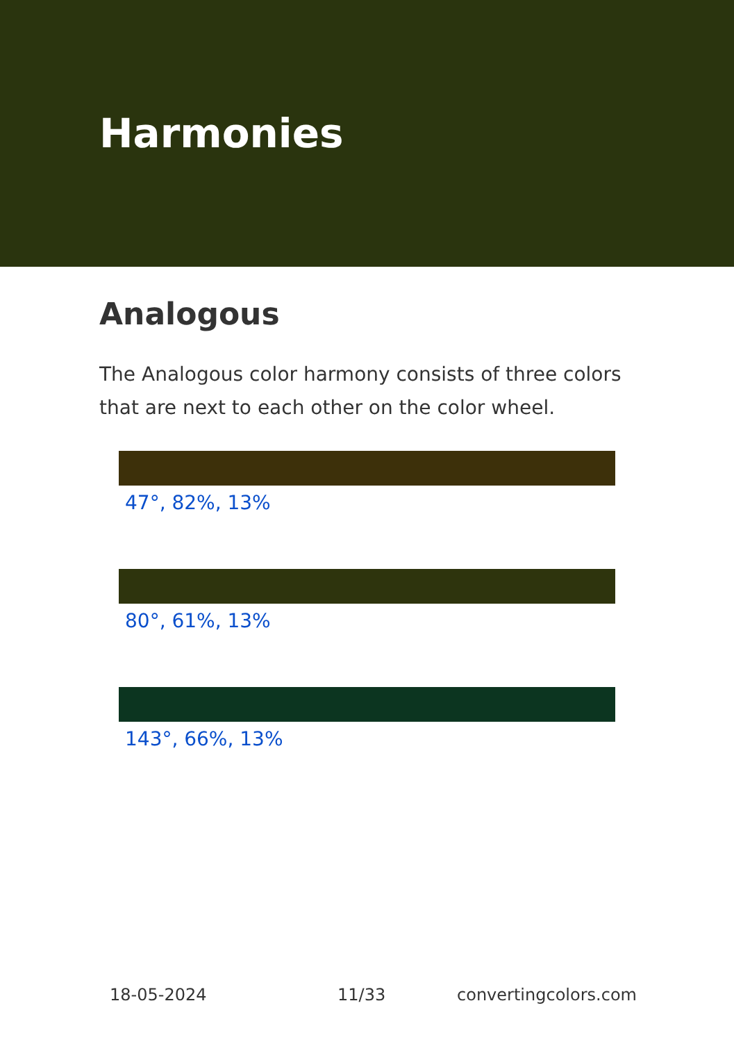Harmonies
Analogous
The Analogous color harmony consists of three colors that are next to each other on the color wheel.
47°, 82%, 13%
80°, 61%, 13%
143°, 66%, 13%
18-05-2024 11/33 convertingcolors.com